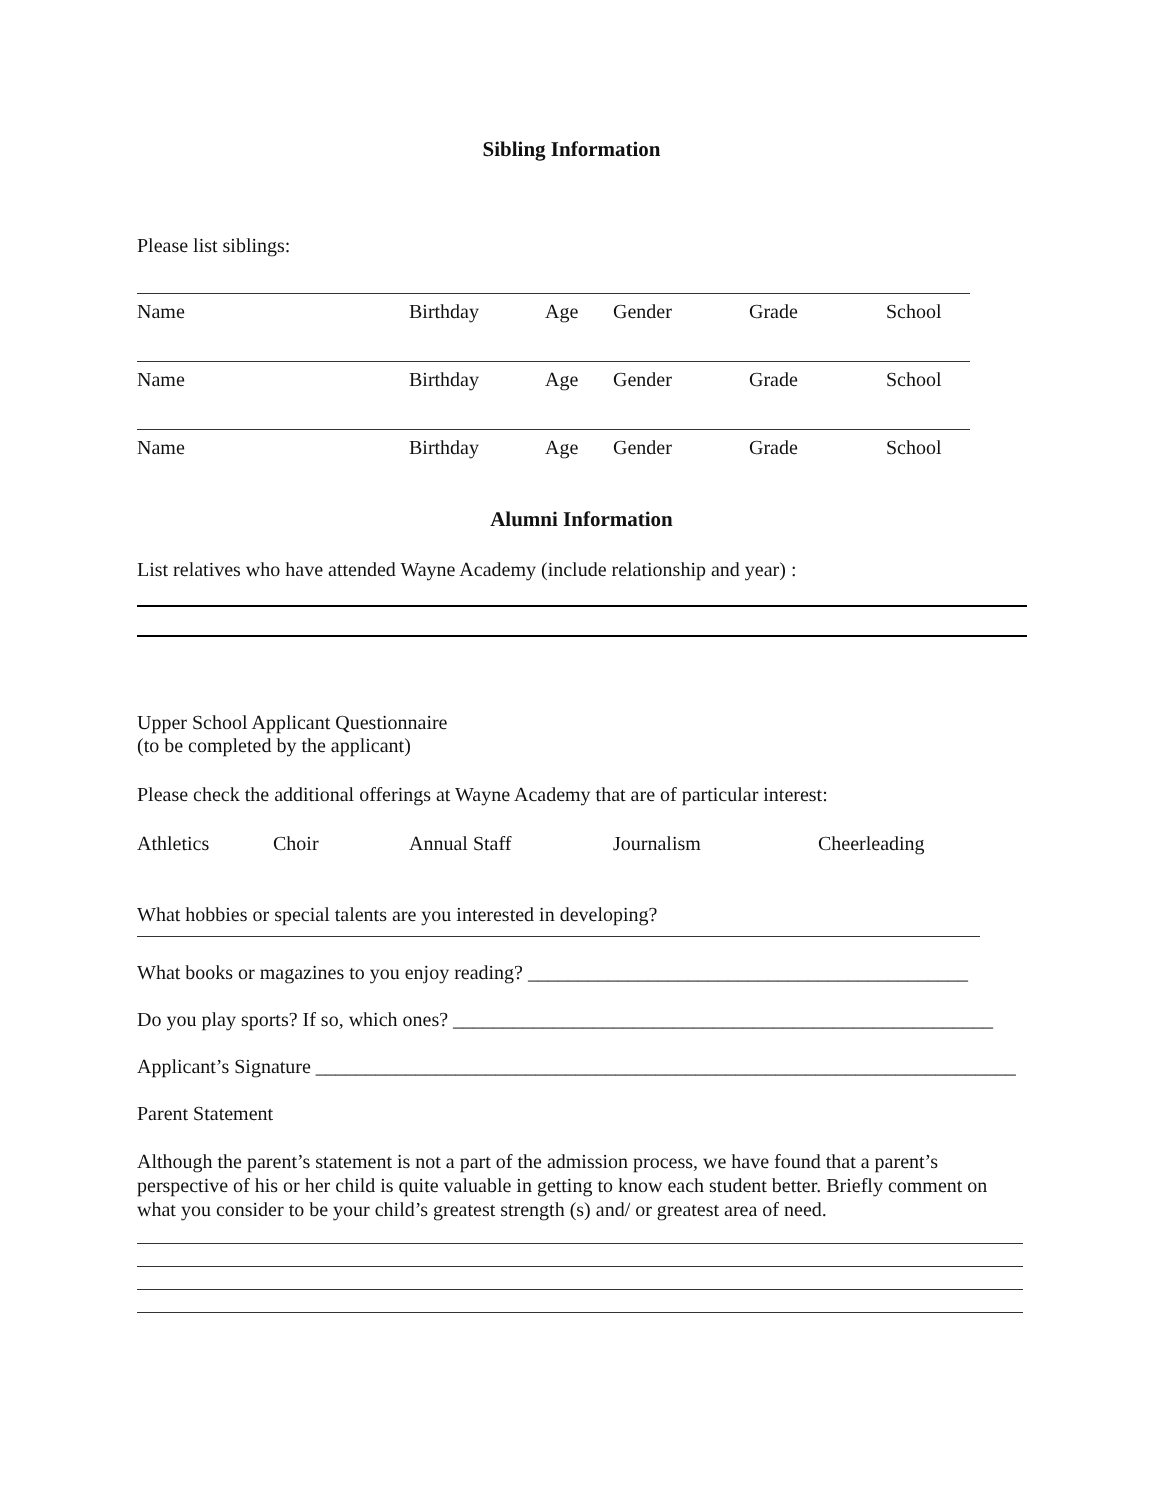Sibling Information
Please list siblings:
Name Birthday Age Gender Grade School
Name Birthday Age Gender Grade School
Name Birthday Age Gender Grade School
Alumni Information
List relatives who have attended Wayne Academy (include relationship and year) :
Upper School Applicant Questionnaire
(to be completed by the applicant)
Please check the additional offerings at Wayne Academy that are of particular interest:
Athletics Choir Annual Staff Journalism Cheerleading
What hobbies or special talents are you interested in developing?
What books or magazines to you enjoy reading? ____________________________________________
Do you play sports? If so, which ones? ______________________________________________________
Applicant’s Signature ______________________________________________________________________
Parent Statement
Although the parent’s statement is not a part of the admission process, we have found that a parent’s perspective of his or her child is quite valuable in getting to know each student better. Briefly comment on what you consider to be your child’s greatest strength (s) and/ or greatest area of need.